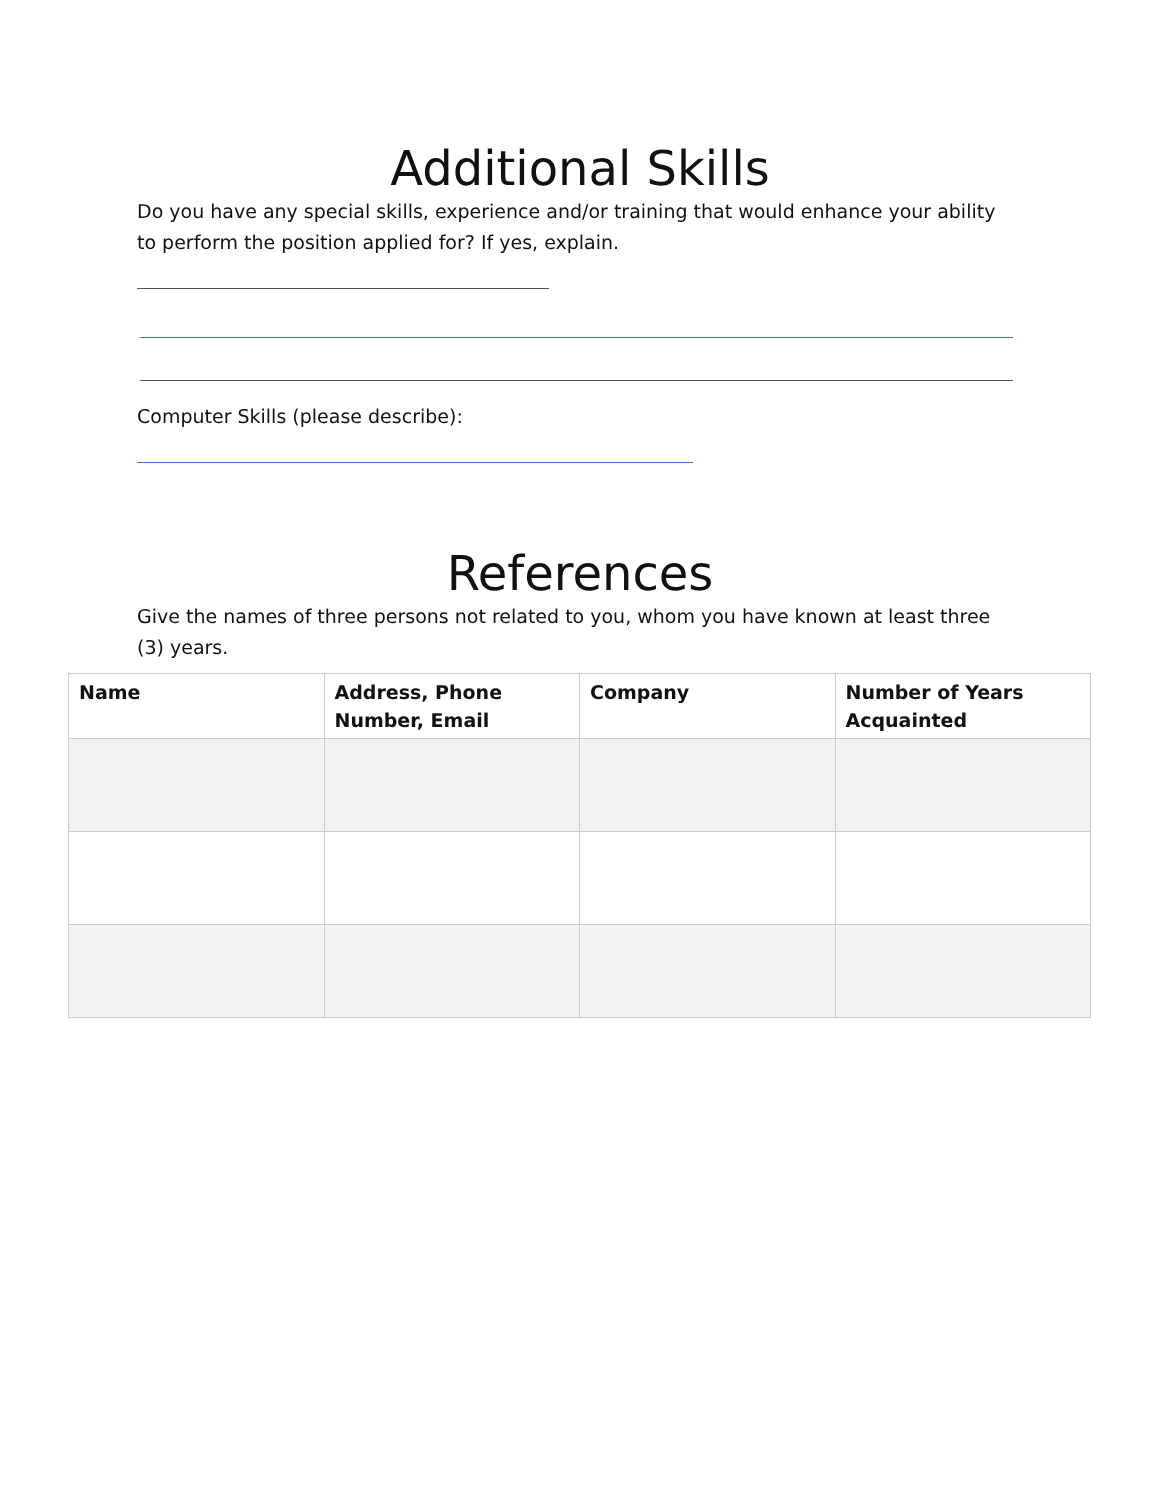Additional Skills
Do you have any special skills, experience and/or training that would enhance your ability to perform the position applied for? If yes, explain.
Computer Skills (please describe):
References
Give the names of three persons not related to you, whom you have known at least three (3) years.
| Name | Address, Phone Number, Email | Company | Number of Years Acquainted |
| --- | --- | --- | --- |